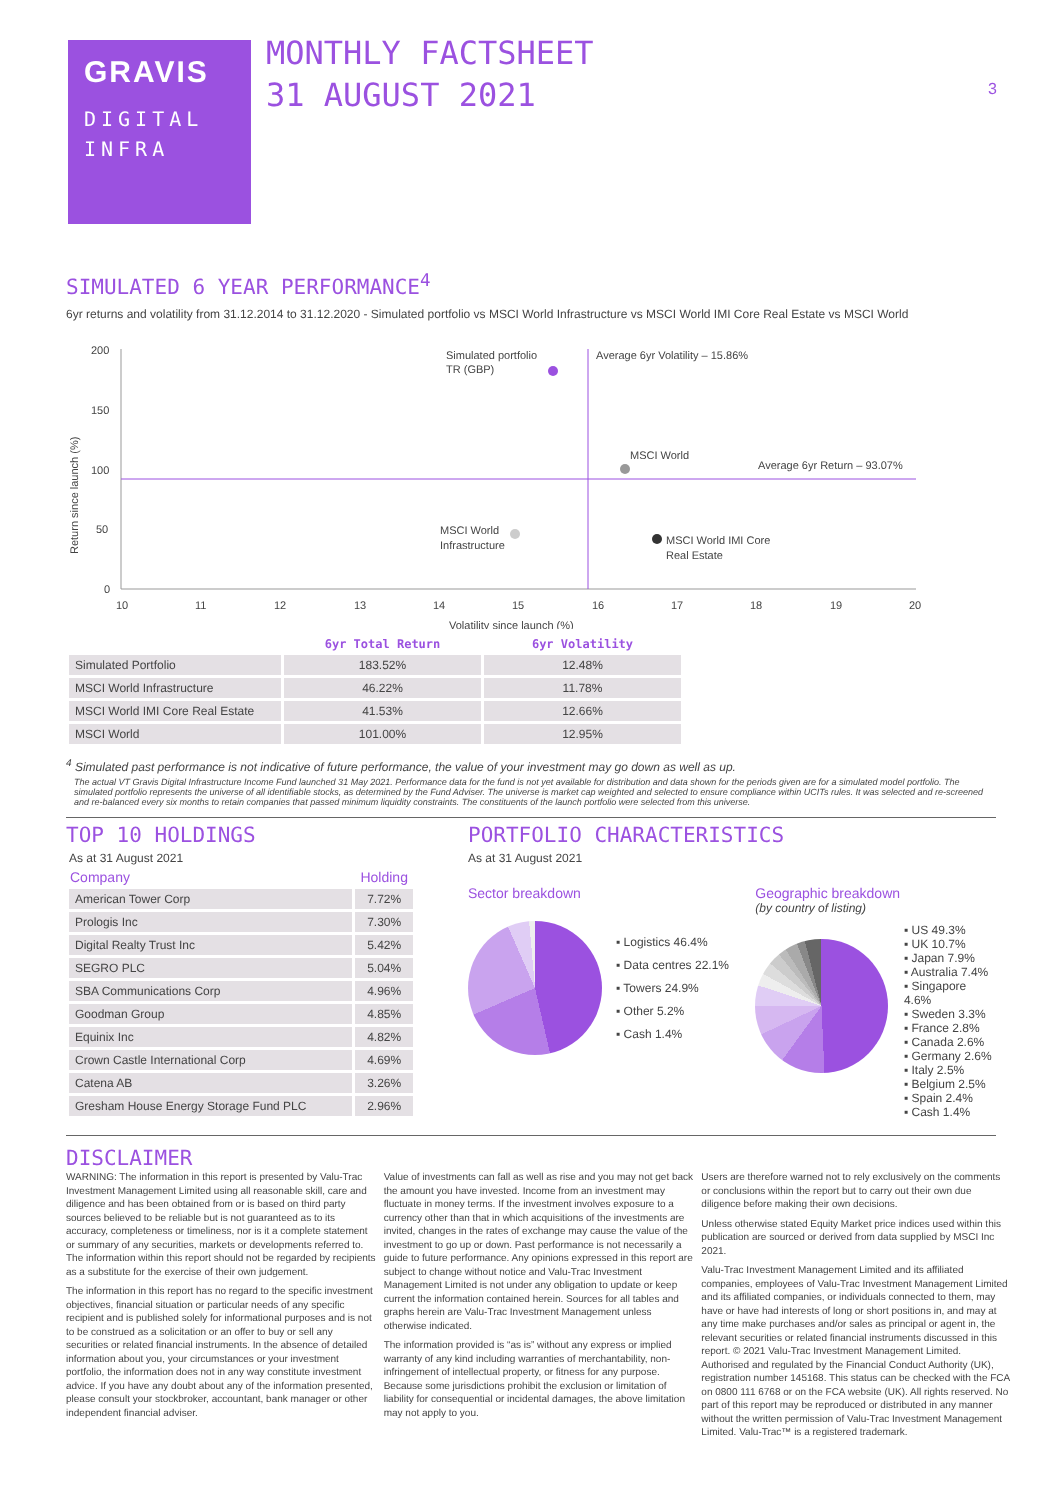GRAVIS
DIGITAL
INFRA
MONTHLY FACTSHEET
31 AUGUST 2021
3
SIMULATED 6 YEAR PERFORMANCE<sup>4</sup>
6yr returns and volatility from 31.12.2014 to 31.12.2020 - Simulated portfolio vs MSCI World Infrastructure vs MSCI World IMI Core Real Estate vs MSCI World
200
150
100
50
0
10
11
12
13
14
15
16
17
18
19
20
Volatility since launch (%)
Return since launch (%)
Simulated portfolio
TR (GBP)
Average 6yr Volatility – 15.86%
MSCI World
Average 6yr Return – 93.07%
MSCI World
Infrastructure
MSCI World IMI Core
Real Estate
| | 6yr Total Return | 6yr Volatility |
| --- | --- | --- |
| Simulated Portfolio | 183.52% | 12.48% |
| MSCI World Infrastructure | 46.22% | 11.78% |
| MSCI World IMI Core Real Estate | 41.53% | 12.66% |
| MSCI World | 101.00% | 12.95% |
<sup>4</sup> Simulated past performance is not indicative of future performance, the value of your investment may go down as well as up.
The actual VT Gravis Digital Infrastructure Income Fund launched 31 May 2021. Performance data for the fund is not yet available for distribution and data shown for the periods given are for a simulated model portfolio. The simulated portfolio represents the universe of all identifiable stocks, as determined by the Fund Adviser. The universe is market cap weighted and selected to ensure compliance within UCITs rules. It was selected and re-screened and re-balanced every six months to retain companies that passed minimum liquidity constraints. The constituents of the launch portfolio were selected from this universe.
TOP 10 HOLDINGS
As at 31 August 2021
| Company | Holding |
| --- | --- |
| American Tower Corp | 7.72% |
| Prologis Inc | 7.30% |
| Digital Realty Trust Inc | 5.42% |
| SEGRO PLC | 5.04% |
| SBA Communications Corp | 4.96% |
| Goodman Group | 4.85% |
| Equinix Inc | 4.82% |
| Crown Castle International Corp | 4.69% |
| Catena AB | 3.26% |
| Gresham House Energy Storage Fund PLC | 2.96% |
PORTFOLIO CHARACTERISTICS
As at 31 August 2021
Sector breakdown
▪ Logistics 46.4%
▪ Data centres 22.1%
▪ Towers 24.9%
▪ Other 5.2%
▪ Cash 1.4%
Geographic breakdown
(by country of listing)
▪ US 49.3%
▪ UK 10.7%
▪ Japan 7.9%
▪ Australia 7.4%
▪ Singapore 4.6%
▪ Sweden 3.3%
▪ France 2.8%
▪ Canada 2.6%
▪ Germany 2.6%
▪ Italy 2.5%
▪ Belgium 2.5%
▪ Spain 2.4%
▪ Cash 1.4%
DISCLAIMER
WARNING: The information in this report is presented by Valu-Trac Investment Management Limited using all reasonable skill, care and diligence and has been obtained from or is based on third party sources believed to be reliable but is not guaranteed as to its accuracy, completeness or timeliness, nor is it a complete statement or summary of any securities, markets or developments referred to. The information within this report should not be regarded by recipients as a substitute for the exercise of their own judgement.
The information in this report has no regard to the specific investment objectives, financial situation or particular needs of any specific recipient and is published solely for informational purposes and is not to be construed as a solicitation or an offer to buy or sell any securities or related financial instruments. In the absence of detailed information about you, your circumstances or your investment portfolio, the information does not in any way constitute investment advice. If you have any doubt about any of the information presented, please consult your stockbroker, accountant, bank manager or other independent financial adviser.
Value of investments can fall as well as rise and you may not get back the amount you have invested. Income from an investment may fluctuate in money terms. If the investment involves exposure to a currency other than that in which acquisitions of the investments are invited, changes in the rates of exchange may cause the value of the investment to go up or down. Past performance is not necessarily a guide to future performance. Any opinions expressed in this report are subject to change without notice and Valu-Trac Investment Management Limited is not under any obligation to update or keep current the information contained herein. Sources for all tables and graphs herein are Valu-Trac Investment Management unless otherwise indicated.
The information provided is “as is” without any express or implied warranty of any kind including warranties of merchantability, non-infringement of intellectual property, or fitness for any purpose. Because some jurisdictions prohibit the exclusion or limitation of liability for consequential or incidental damages, the above limitation may not apply to you.
Users are therefore warned not to rely exclusively on the comments or conclusions within the report but to carry out their own due diligence before making their own decisions.
Unless otherwise stated Equity Market price indices used within this publication are sourced or derived from data supplied by MSCI Inc 2021.
Valu-Trac Investment Management Limited and its affiliated companies, employees of Valu-Trac Investment Management Limited and its affiliated companies, or individuals connected to them, may have or have had interests of long or short positions in, and may at any time make purchases and/or sales as principal or agent in, the relevant securities or related financial instruments discussed in this report. © 2021 Valu-Trac Investment Management Limited. Authorised and regulated by the Financial Conduct Authority (UK), registration number 145168. This status can be checked with the FCA on 0800 111 6768 or on the FCA website (UK). All rights reserved. No part of this report may be reproduced or distributed in any manner without the written permission of Valu-Trac Investment Management Limited. Valu-Trac™ is a registered trademark.